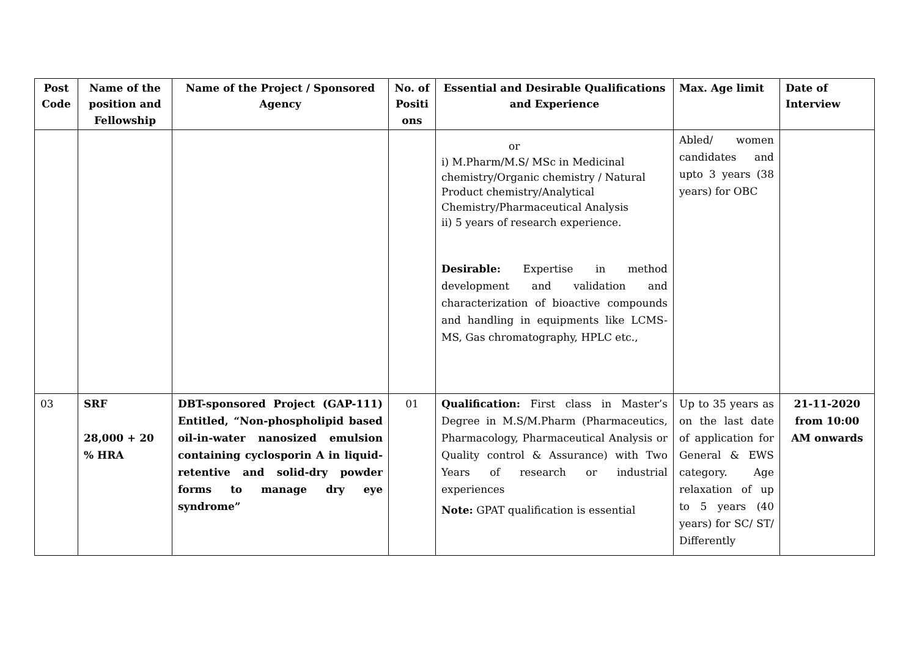| Post Code | Name of the position and Fellowship | Name of the Project / Sponsored Agency | No. of Positi ons | Essential and Desirable Qualifications and Experience | Max. Age limit | Date of Interview |
| --- | --- | --- | --- | --- | --- | --- |
| | | | | or i) M.Pharm/M.S/ MSc in Medicinal chemistry/Organic chemistry / Natural Product chemistry/Analytical Chemistry/Pharmaceutical Analysis ii) 5 years of research experience. Desirable: Expertise in method development and validation and characterization of bioactive compounds and handling in equipments like LCMS-MS, Gas chromatography, HPLC etc., | Abled/ women candidates and upto 3 years (38 years) for OBC | |
| 03 | SRF 28,000 + 20 % HRA | DBT-sponsored Project (GAP-111) Entitled, “Non-phospholipid based oil-in-water nanosized emulsion containing cyclosporin A in liquid-retentive and solid-dry powder forms to manage dry eye syndrome” | 01 | Qualification: First class in Master’s Degree in M.S/M.Pharm (Pharmaceutics, Pharmacology, Pharmaceutical Analysis or Quality control & Assurance) with Two Years of research or industrial experiences Note: GPAT qualification is essential | Up to 35 years as on the last date of application for General & EWS category. Age relaxation of up to 5 years (40 years) for SC/ ST/ Differently | 21-11-2020 from 10:00 AM onwards |